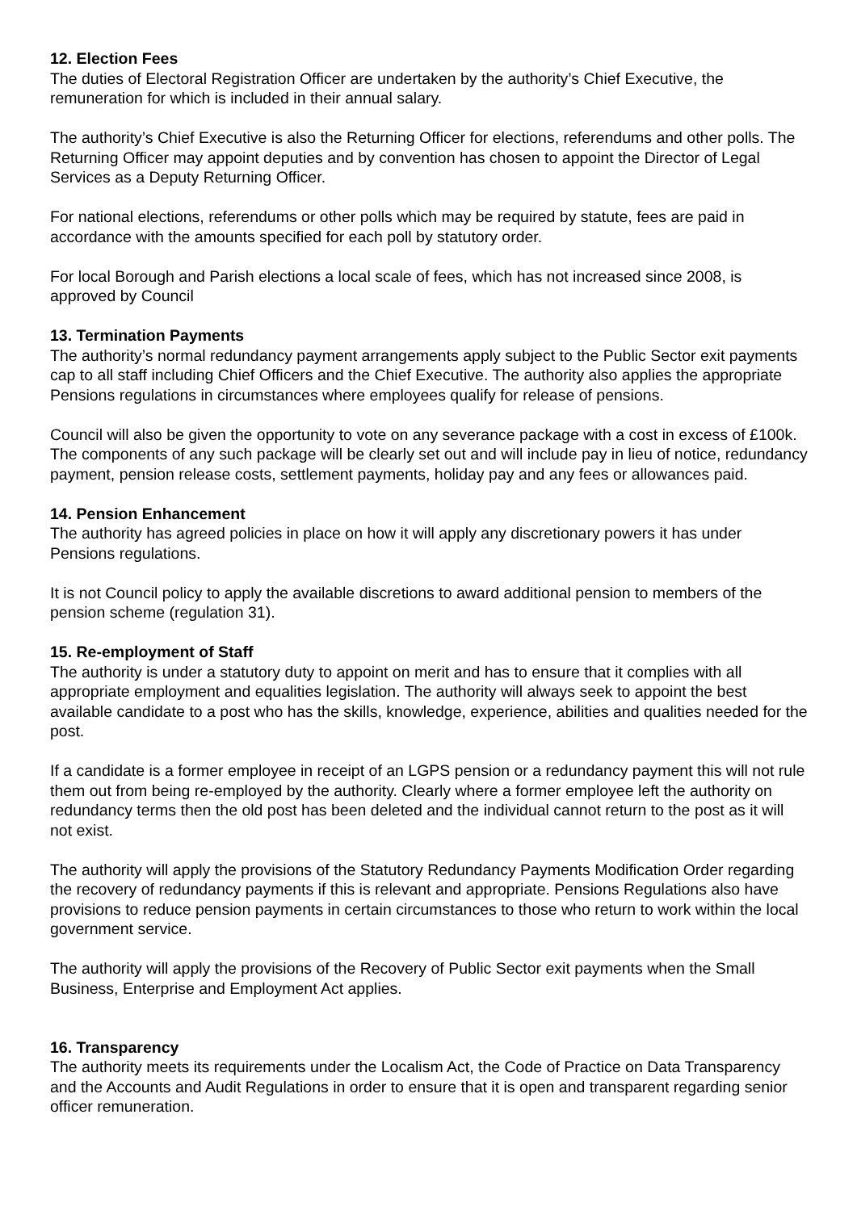12. Election Fees
The duties of Electoral Registration Officer are undertaken by the authority’s Chief Executive, the remuneration for which is included in their annual salary.
The authority’s Chief Executive is also the Returning Officer for elections, referendums and other polls. The Returning Officer may appoint deputies and by convention has chosen to appoint the Director of Legal Services as a Deputy Returning Officer.
For national elections, referendums or other polls which may be required by statute, fees are paid in accordance with the amounts specified for each poll by statutory order.
For local Borough and Parish elections a local scale of fees, which has not increased since 2008, is approved by Council
13. Termination Payments
The authority’s normal redundancy payment arrangements apply subject to the Public Sector exit payments cap to all staff including Chief Officers and the Chief Executive. The authority also applies the appropriate Pensions regulations in circumstances where employees qualify for release of pensions.
Council will also be given the opportunity to vote on any severance package with a cost in excess of £100k. The components of any such package will be clearly set out and will include pay in lieu of notice, redundancy payment, pension release costs, settlement payments, holiday pay and any fees or allowances paid.
14. Pension Enhancement
The authority has agreed policies in place on how it will apply any discretionary powers it has under Pensions regulations.
It is not Council policy to apply the available discretions to award additional pension to members of the pension scheme (regulation 31).
15. Re-employment of Staff
The authority is under a statutory duty to appoint on merit and has to ensure that it complies with all appropriate employment and equalities legislation. The authority will always seek to appoint the best available candidate to a post who has the skills, knowledge, experience, abilities and qualities needed for the post.
If a candidate is a former employee in receipt of an LGPS pension or a redundancy payment this will not rule them out from being re-employed by the authority. Clearly where a former employee left the authority on redundancy terms then the old post has been deleted and the individual cannot return to the post as it will not exist.
The authority will apply the provisions of the Statutory Redundancy Payments Modification Order regarding the recovery of redundancy payments if this is relevant and appropriate. Pensions Regulations also have provisions to reduce pension payments in certain circumstances to those who return to work within the local government service.
The authority will apply the provisions of the Recovery of Public Sector exit payments when the Small Business, Enterprise and Employment Act applies.
16. Transparency
The authority meets its requirements under the Localism Act, the Code of Practice on Data Transparency and the Accounts and Audit Regulations in order to ensure that it is open and transparent regarding senior officer remuneration.